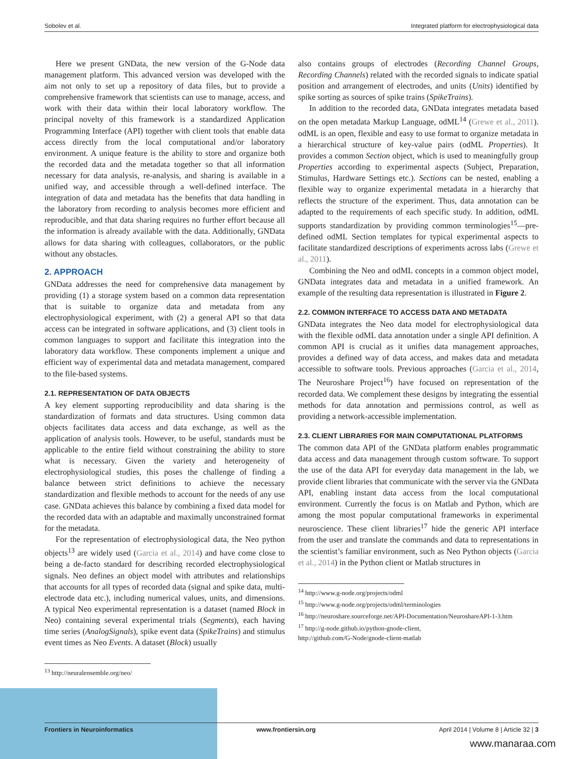Sobolev et al. Integrated platform for electrophysiological data
Here we present GNData, the new version of the G-Node data management platform. This advanced version was developed with the aim not only to set up a repository of data files, but to provide a comprehensive framework that scientists can use to manage, access, and work with their data within their local laboratory workflow. The principal novelty of this framework is a standardized Application Programming Interface (API) together with client tools that enable data access directly from the local computational and/or laboratory environment. A unique feature is the ability to store and organize both the recorded data and the metadata together so that all information necessary for data analysis, re-analysis, and sharing is available in a unified way, and accessible through a well-defined interface. The integration of data and metadata has the benefits that data handling in the laboratory from recording to analysis becomes more efficient and reproducible, and that data sharing requires no further effort because all the information is already available with the data. Additionally, GNData allows for data sharing with colleagues, collaborators, or the public without any obstacles.
2. APPROACH
GNData addresses the need for comprehensive data management by providing (1) a storage system based on a common data representation that is suitable to organize data and metadata from any electrophysiological experiment, with (2) a general API so that data access can be integrated in software applications, and (3) client tools in common languages to support and facilitate this integration into the laboratory data workflow. These components implement a unique and efficient way of experimental data and metadata management, compared to the file-based systems.
2.1. REPRESENTATION OF DATA OBJECTS
A key element supporting reproducibility and data sharing is the standardization of formats and data structures. Using common data objects facilitates data access and data exchange, as well as the application of analysis tools. However, to be useful, standards must be applicable to the entire field without constraining the ability to store what is necessary. Given the variety and heterogeneity of electrophysiological studies, this poses the challenge of finding a balance between strict definitions to achieve the necessary standardization and flexible methods to account for the needs of any use case. GNData achieves this balance by combining a fixed data model for the recorded data with an adaptable and maximally unconstrained format for the metadata.
For the representation of electrophysiological data, the Neo python objects<sup>13</sup> are widely used (Garcia et al., 2014) and have come close to being a de-facto standard for describing recorded electrophysiological signals. Neo defines an object model with attributes and relationships that accounts for all types of recorded data (signal and spike data, multi-electrode data etc.), including numerical values, units, and dimensions. A typical Neo experimental representation is a dataset (named Block in Neo) containing several experimental trials (Segments), each having time series (AnalogSignals), spike event data (SpikeTrains) and stimulus event times as Neo Events. A dataset (Block) usually
<sup>13</sup> http://neuralensemble.org/neo/
also contains groups of electrodes (Recording Channel Groups, Recording Channels) related with the recorded signals to indicate spatial position and arrangement of electrodes, and units (Units) identified by spike sorting as sources of spike trains (SpikeTrains).
In addition to the recorded data, GNData integrates metadata based on the open metadata Markup Language, odML<sup>14</sup> (Grewe et al., 2011). odML is an open, flexible and easy to use format to organize metadata in a hierarchical structure of key-value pairs (odML Properties). It provides a common Section object, which is used to meaningfully group Properties according to experimental aspects (Subject, Preparation, Stimulus, Hardware Settings etc.). Sections can be nested, enabling a flexible way to organize experimental metadata in a hierarchy that reflects the structure of the experiment. Thus, data annotation can be adapted to the requirements of each specific study. In addition, odML supports standardization by providing common terminologies<sup>15</sup>—pre-defined odML Section templates for typical experimental aspects to facilitate standardized descriptions of experiments across labs (Grewe et al., 2011).
Combining the Neo and odML concepts in a common object model, GNData integrates data and metadata in a unified framework. An example of the resulting data representation is illustrated in Figure 2.
2.2. COMMON INTERFACE TO ACCESS DATA AND METADATA
GNData integrates the Neo data model for electrophysiological data with the flexible odML data annotation under a single API definition. A common API is crucial as it unifies data management approaches, provides a defined way of data access, and makes data and metadata accessible to software tools. Previous approaches (Garcia et al., 2014, The Neuroshare Project<sup>16</sup>) have focused on representation of the recorded data. We complement these designs by integrating the essential methods for data annotation and permissions control, as well as providing a network-accessible implementation.
2.3. CLIENT LIBRARIES FOR MAIN COMPUTATIONAL PLATFORMS
The common data API of the GNData platform enables programmatic data access and data management through custom software. To support the use of the data API for everyday data management in the lab, we provide client libraries that communicate with the server via the GNData API, enabling instant data access from the local computational environment. Currently the focus is on Matlab and Python, which are among the most popular computational frameworks in experimental neuroscience. These client libraries<sup>17</sup> hide the generic API interface from the user and translate the commands and data to representations in the scientist’s familiar environment, such as Neo Python objects (Garcia et al., 2014) in the Python client or Matlab structures in
<sup>14</sup> http://www.g-node.org/projects/odml
<sup>15</sup> http://www.g-node.org/projects/odml/terminologies
<sup>16</sup> http://neuroshare.sourceforge.net/API-Documentation/NeuroshareAPI-1-3.htm
<sup>17</sup> http://g-node.github.io/python-gnode-client,
http://github.com/G-Node/gnode-client-matlab
Frontiers in Neuroinformatics www.frontiersin.org April 2014 | Volume 8 | Article 32 | 3
www.manaraa.com